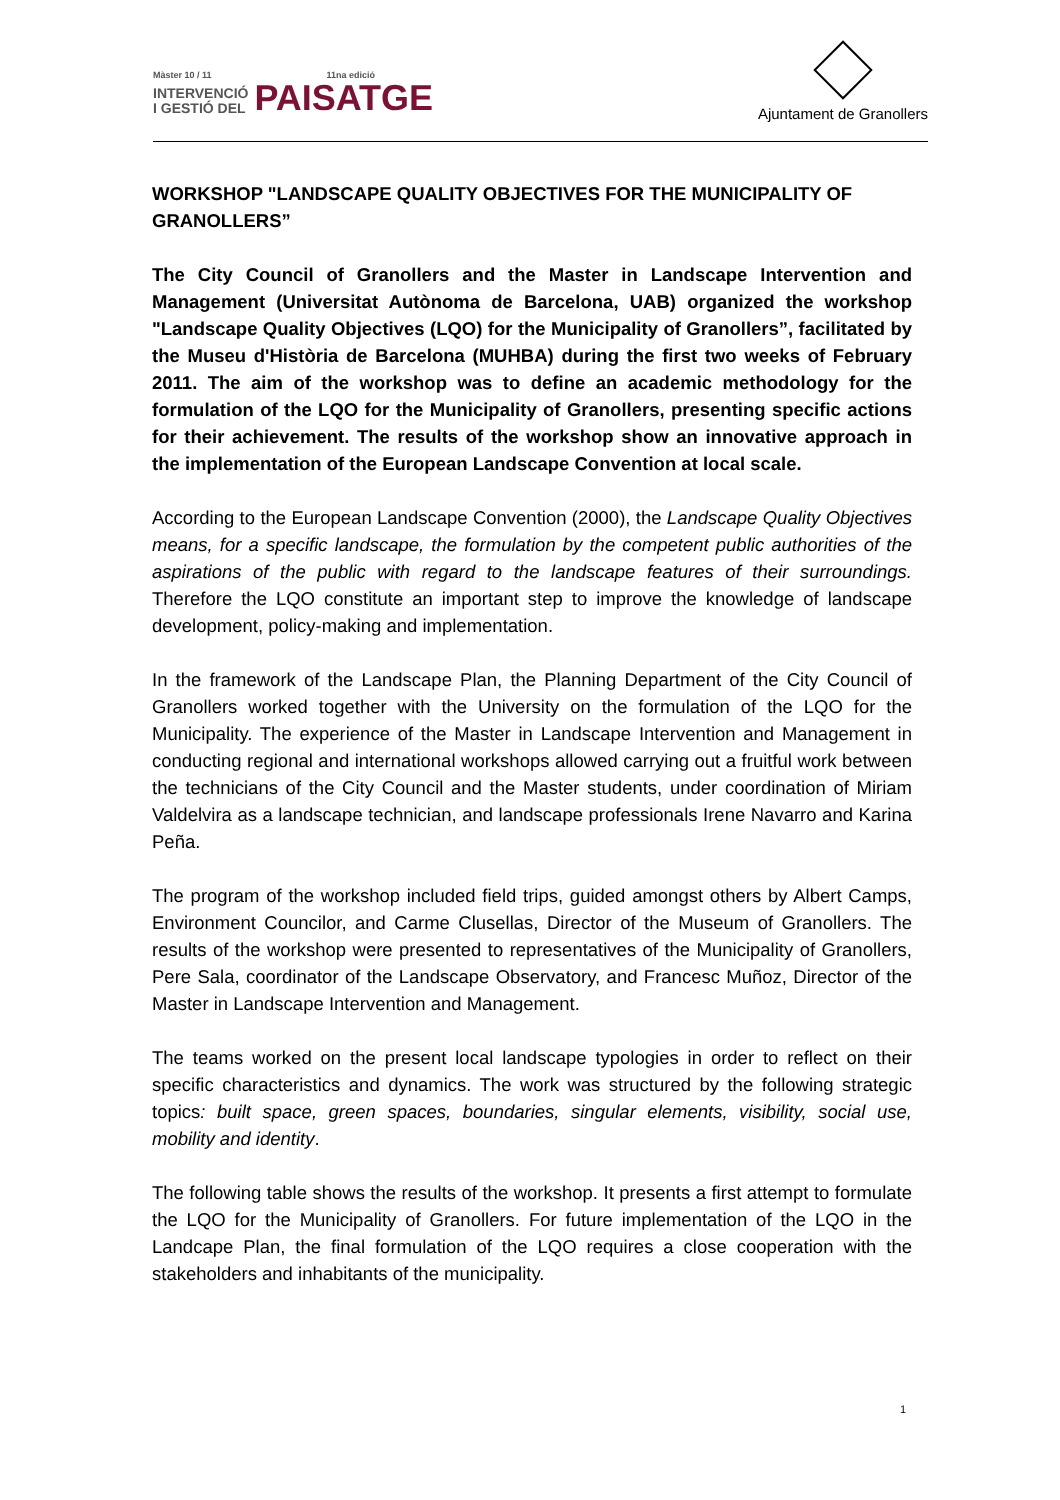Màster 10 / 11 11na edició
INTERVENCIÓ
I GESTIÓ DEL
PAISATGE
Ajuntament de Granollers
WORKSHOP "LANDSCAPE QUALITY OBJECTIVES FOR THE MUNICIPALITY OF GRANOLLERS”
The City Council of Granollers and the Master in Landscape Intervention and Management (Universitat Autònoma de Barcelona, UAB) organized the workshop "Landscape Quality Objectives (LQO) for the Municipality of Granollers”, facilitated by the Museu d'Història de Barcelona (MUHBA) during the first two weeks of February 2011. The aim of the workshop was to define an academic methodology for the formulation of the LQO for the Municipality of Granollers, presenting specific actions for their achievement. The results of the workshop show an innovative approach in the implementation of the European Landscape Convention at local scale.
According to the European Landscape Convention (2000), the Landscape Quality Objectives means, for a specific landscape, the formulation by the competent public authorities of the aspirations of the public with regard to the landscape features of their surroundings. Therefore the LQO constitute an important step to improve the knowledge of landscape development, policy-making and implementation.
In the framework of the Landscape Plan, the Planning Department of the City Council of Granollers worked together with the University on the formulation of the LQO for the Municipality. The experience of the Master in Landscape Intervention and Management in conducting regional and international workshops allowed carrying out a fruitful work between the technicians of the City Council and the Master students, under coordination of Miriam Valdelvira as a landscape technician, and landscape professionals Irene Navarro and Karina Peña.
The program of the workshop included field trips, guided amongst others by Albert Camps, Environment Councilor, and Carme Clusellas, Director of the Museum of Granollers. The results of the workshop were presented to representatives of the Municipality of Granollers, Pere Sala, coordinator of the Landscape Observatory, and Francesc Muñoz, Director of the Master in Landscape Intervention and Management.
The teams worked on the present local landscape typologies in order to reflect on their specific characteristics and dynamics. The work was structured by the following strategic topics: built space, green spaces, boundaries, singular elements, visibility, social use, mobility and identity.
The following table shows the results of the workshop. It presents a first attempt to formulate the LQO for the Municipality of Granollers. For future implementation of the LQO in the Landcape Plan, the final formulation of the LQO requires a close cooperation with the stakeholders and inhabitants of the municipality.
1